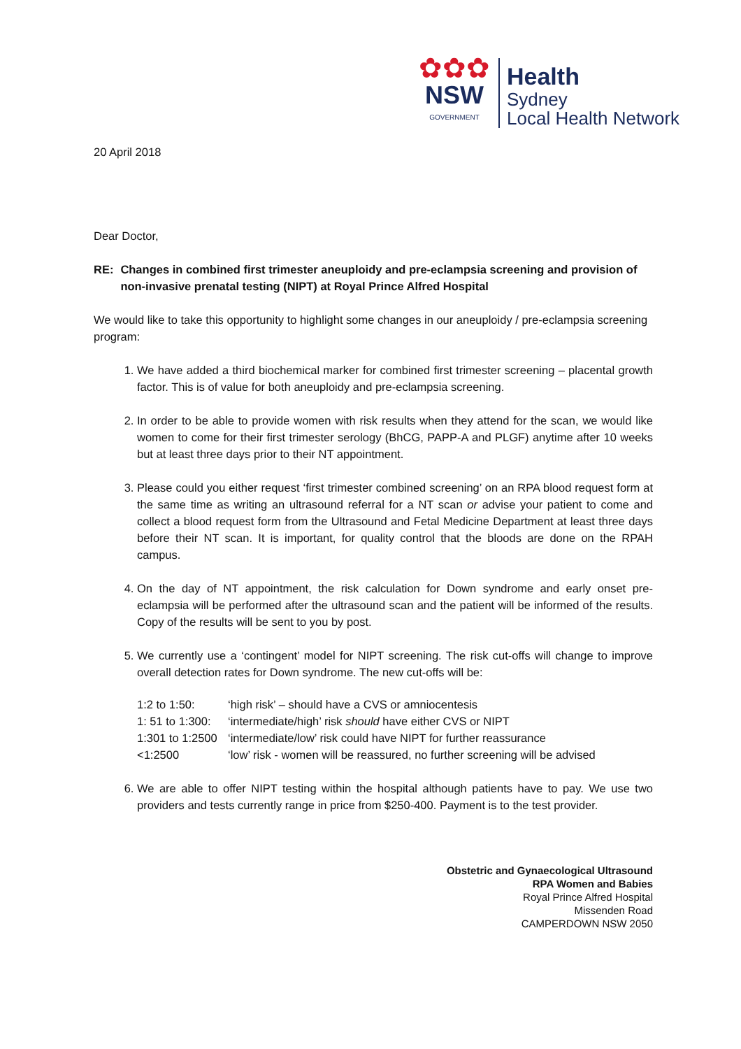✿✿✿
NSW
GOVERNMENT
Health
Sydney
Local Health Network
20 April 2018
Dear Doctor,
RE: Changes in combined first trimester aneuploidy and pre-eclampsia screening and provision of non-invasive prenatal testing (NIPT) at Royal Prince Alfred Hospital
We would like to take this opportunity to highlight some changes in our aneuploidy / pre-eclampsia screening program:
1. We have added a third biochemical marker for combined first trimester screening – placental growth factor. This is of value for both aneuploidy and pre-eclampsia screening.
2. In order to be able to provide women with risk results when they attend for the scan, we would like women to come for their first trimester serology (BhCG, PAPP-A and PLGF) anytime after 10 weeks but at least three days prior to their NT appointment.
3. Please could you either request ‘first trimester combined screening’ on an RPA blood request form at the same time as writing an ultrasound referral for a NT scan or advise your patient to come and collect a blood request form from the Ultrasound and Fetal Medicine Department at least three days before their NT scan. It is important, for quality control that the bloods are done on the RPAH campus.
4. On the day of NT appointment, the risk calculation for Down syndrome and early onset pre-eclampsia will be performed after the ultrasound scan and the patient will be informed of the results. Copy of the results will be sent to you by post.
5. We currently use a ‘contingent’ model for NIPT screening. The risk cut-offs will change to improve overall detection rates for Down syndrome. The new cut-offs will be:
| 1:2 to 1:50: | ‘high risk’ – should have a CVS or amniocentesis |
| 1: 51 to 1:300: | ‘intermediate/high’ risk should have either CVS or NIPT |
| 1:301 to 1:2500 | ‘intermediate/low’ risk could have NIPT for further reassurance |
| <1:2500 | ‘low’ risk - women will be reassured, no further screening will be advised |
6. We are able to offer NIPT testing within the hospital although patients have to pay. We use two providers and tests currently range in price from $250-400. Payment is to the test provider.
Obstetric and Gynaecological Ultrasound
RPA Women and Babies
Royal Prince Alfred Hospital
Missenden Road
CAMPERDOWN NSW 2050